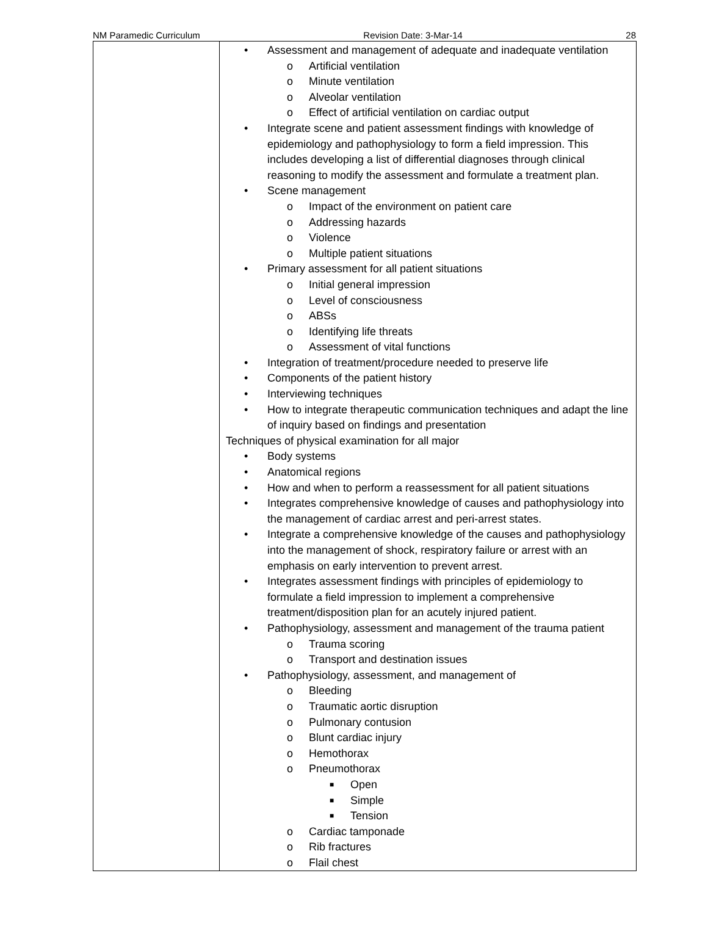NM Paramedic Curriculum Revision Date: 3-Mar-14 28
| | • Assessment and management of adequate and inadequate ventilation o Artificial ventilation o Minute ventilation o Alveolar ventilation o Effect of artificial ventilation on cardiac output • Integrate scene and patient assessment findings with knowledge of epidemiology and pathophysiology to form a field impression. This includes developing a list of differential diagnoses through clinical reasoning to modify the assessment and formulate a treatment plan. • Scene management o Impact of the environment on patient care o Addressing hazards o Violence o Multiple patient situations • Primary assessment for all patient situations o Initial general impression o Level of consciousness o ABSs o Identifying life threats o Assessment of vital functions • Integration of treatment/procedure needed to preserve life • Components of the patient history • Interviewing techniques • How to integrate therapeutic communication techniques and adapt the line of inquiry based on findings and presentation Techniques of physical examination for all major • Body systems • Anatomical regions • How and when to perform a reassessment for all patient situations • Integrates comprehensive knowledge of causes and pathophysiology into the management of cardiac arrest and peri-arrest states. • Integrate a comprehensive knowledge of the causes and pathophysiology into the management of shock, respiratory failure or arrest with an emphasis on early intervention to prevent arrest. • Integrates assessment findings with principles of epidemiology to formulate a field impression to implement a comprehensive treatment/disposition plan for an acutely injured patient. • Pathophysiology, assessment and management of the trauma patient o Trauma scoring o Transport and destination issues • Pathophysiology, assessment, and management of o Bleeding o Traumatic aortic disruption o Pulmonary contusion o Blunt cardiac injury o Hemothorax o Pneumothorax ■ Open ■ Simple ■ Tension o Cardiac tamponade o Rib fractures o Flail chest |